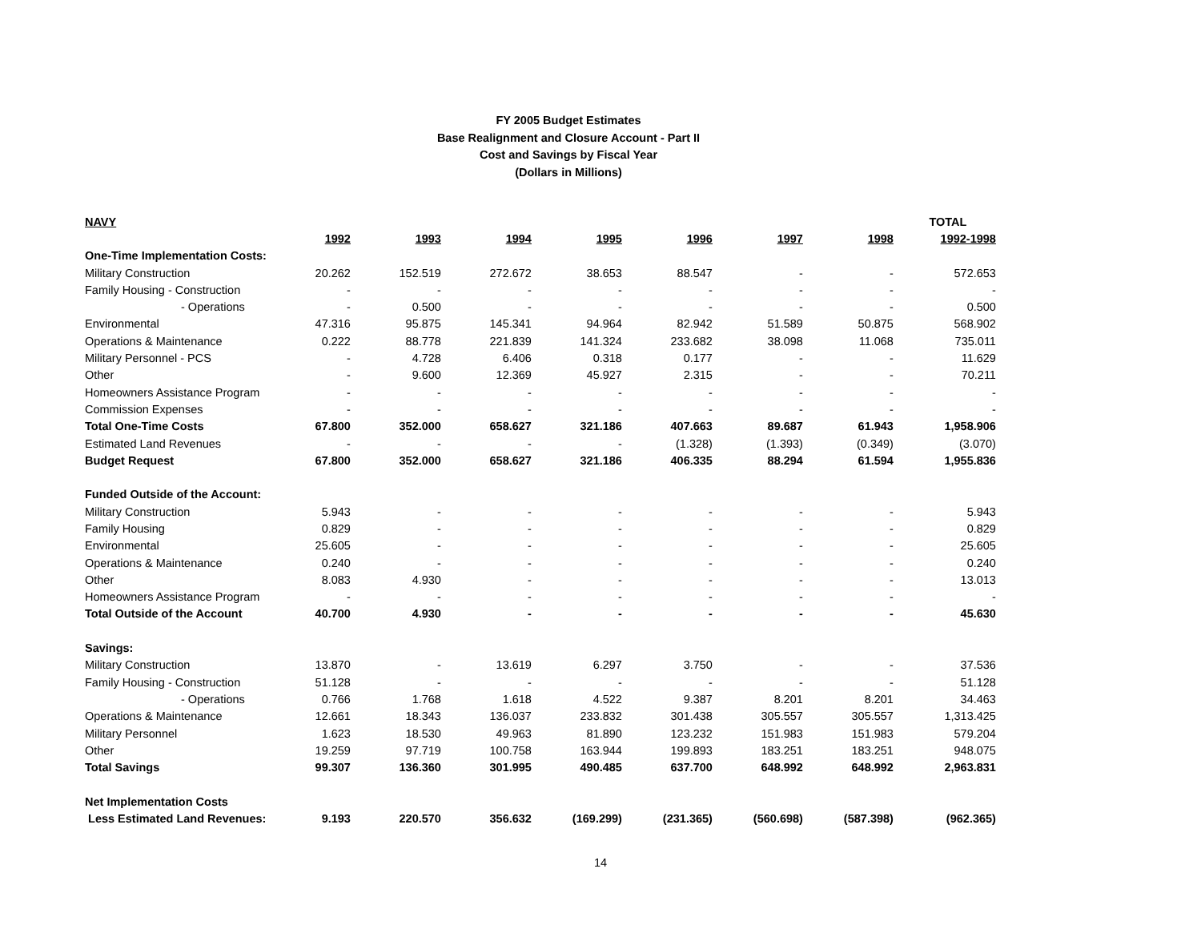FY 2005 Budget Estimates
Base Realignment and Closure Account - Part II
Cost and Savings by Fiscal Year
(Dollars in Millions)
| NAVY | | | | | | | | TOTAL |
| --- | --- | --- | --- | --- | --- | --- | --- | --- |
| | 1992 | 1993 | 1994 | 1995 | 1996 | 1997 | 1998 | 1992-1998 |
| One-Time Implementation Costs: | | | | | | | | |
| Military Construction | 20.262 | 152.519 | 272.672 | 38.653 | 88.547 | - | - | 572.653 |
| Family Housing - Construction | - | - | - | - | - | - | - | - |
| - Operations | - | 0.500 | - | - | - | - | - | 0.500 |
| Environmental | 47.316 | 95.875 | 145.341 | 94.964 | 82.942 | 51.589 | 50.875 | 568.902 |
| Operations & Maintenance | 0.222 | 88.778 | 221.839 | 141.324 | 233.682 | 38.098 | 11.068 | 735.011 |
| Military Personnel - PCS | - | 4.728 | 6.406 | 0.318 | 0.177 | - | - | 11.629 |
| Other | - | 9.600 | 12.369 | 45.927 | 2.315 | - | - | 70.211 |
| Homeowners Assistance Program | - | - | - | - | - | - | - | - |
| Commission Expenses | - | - | - | - | - | - | - | - |
| Total One-Time Costs | 67.800 | 352.000 | 658.627 | 321.186 | 407.663 | 89.687 | 61.943 | 1,958.906 |
| Estimated Land Revenues | - | - | - | - | (1.328) | (1.393) | (0.349) | (3.070) |
| Budget Request | 67.800 | 352.000 | 658.627 | 321.186 | 406.335 | 88.294 | 61.594 | 1,955.836 |
| Funded Outside of the Account: | | | | | | | | |
| Military Construction | 5.943 | - | - | - | - | - | - | 5.943 |
| Family Housing | 0.829 | - | - | - | - | - | - | 0.829 |
| Environmental | 25.605 | - | - | - | - | - | - | 25.605 |
| Operations & Maintenance | 0.240 | - | - | - | - | - | - | 0.240 |
| Other | 8.083 | 4.930 | - | - | - | - | - | 13.013 |
| Homeowners Assistance Program | - | - | - | - | - | - | - | - |
| Total Outside of the Account | 40.700 | 4.930 | - | - | - | - | - | 45.630 |
| Savings: | | | | | | | | |
| Military Construction | 13.870 | - | 13.619 | 6.297 | 3.750 | - | - | 37.536 |
| Family Housing - Construction | 51.128 | - | - | - | - | - | - | 51.128 |
| - Operations | 0.766 | 1.768 | 1.618 | 4.522 | 9.387 | 8.201 | 8.201 | 34.463 |
| Operations & Maintenance | 12.661 | 18.343 | 136.037 | 233.832 | 301.438 | 305.557 | 305.557 | 1,313.425 |
| Military Personnel | 1.623 | 18.530 | 49.963 | 81.890 | 123.232 | 151.983 | 151.983 | 579.204 |
| Other | 19.259 | 97.719 | 100.758 | 163.944 | 199.893 | 183.251 | 183.251 | 948.075 |
| Total Savings | 99.307 | 136.360 | 301.995 | 490.485 | 637.700 | 648.992 | 648.992 | 2,963.831 |
| Net Implementation Costs | | | | | | | | |
| Less Estimated Land Revenues: | 9.193 | 220.570 | 356.632 | (169.299) | (231.365) | (560.698) | (587.398) | (962.365) |
14